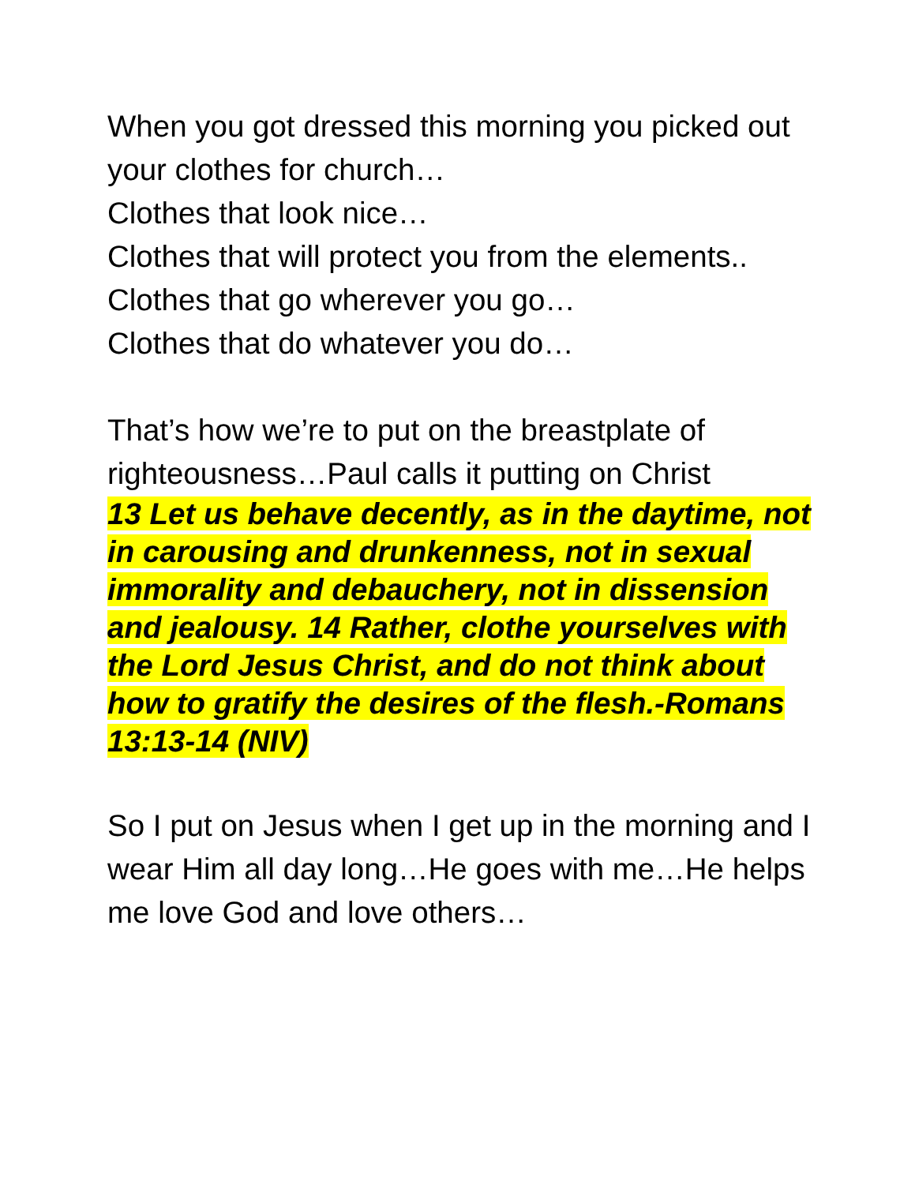When you got dressed this morning you picked out your clothes for church…
Clothes that look nice…
Clothes that will protect you from the elements..
Clothes that go wherever you go…
Clothes that do whatever you do…
That’s how we’re to put on the breastplate of righteousness…Paul calls it putting on Christ
13 Let us behave decently, as in the daytime, not in carousing and drunkenness, not in sexual immorality and debauchery, not in dissension and jealousy. 14 Rather, clothe yourselves with the Lord Jesus Christ, and do not think about how to gratify the desires of the flesh.-Romans 13:13-14 (NIV)
So I put on Jesus when I get up in the morning and I wear Him all day long…He goes with me…He helps me love God and love others…